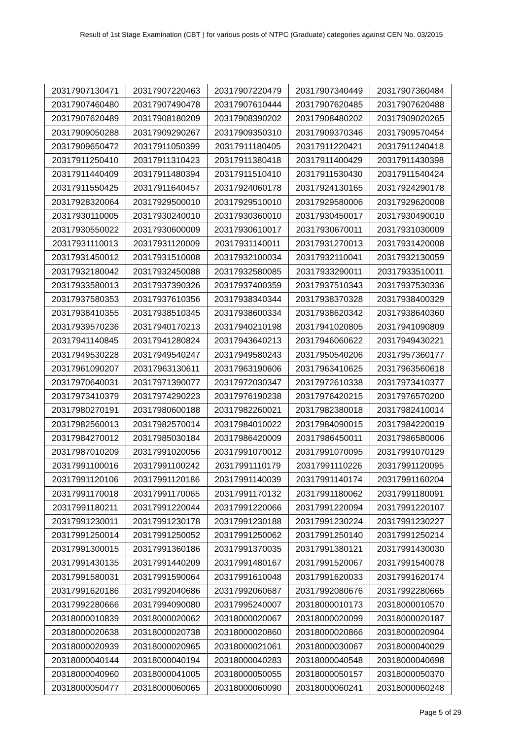Result of 1st Stage Examination (CBT ) for various posts of NTPC (Graduate) categories against CEN No. 03/2015
| 20317907130471 | 20317907220463 | 20317907220479 | 20317907340449 | 20317907360484 |
| 20317907460480 | 20317907490478 | 20317907610444 | 20317907620485 | 20317907620488 |
| 20317907620489 | 20317908180209 | 20317908390202 | 20317908480202 | 20317909020265 |
| 20317909050288 | 20317909290267 | 20317909350310 | 20317909370346 | 20317909570454 |
| 20317909650472 | 20317911050399 | 20317911180405 | 20317911220421 | 20317911240418 |
| 20317911250410 | 20317911310423 | 20317911380418 | 20317911400429 | 20317911430398 |
| 20317911440409 | 20317911480394 | 20317911510410 | 20317911530430 | 20317911540424 |
| 20317911550425 | 20317911640457 | 20317924060178 | 20317924130165 | 20317924290178 |
| 20317928320064 | 20317929500010 | 20317929510010 | 20317929580006 | 20317929620008 |
| 20317930110005 | 20317930240010 | 20317930360010 | 20317930450017 | 20317930490010 |
| 20317930550022 | 20317930600009 | 20317930610017 | 20317930670011 | 20317931030009 |
| 20317931110013 | 20317931120009 | 20317931140011 | 20317931270013 | 20317931420008 |
| 20317931450012 | 20317931510008 | 20317932100034 | 20317932110041 | 20317932130059 |
| 20317932180042 | 20317932450088 | 20317932580085 | 20317933290011 | 20317933510011 |
| 20317933580013 | 20317937390326 | 20317937400359 | 20317937510343 | 20317937530336 |
| 20317937580353 | 20317937610356 | 20317938340344 | 20317938370328 | 20317938400329 |
| 20317938410355 | 20317938510345 | 20317938600334 | 20317938620342 | 20317938640360 |
| 20317939570236 | 20317940170213 | 20317940210198 | 20317941020805 | 20317941090809 |
| 20317941140845 | 20317941280824 | 20317943640213 | 20317946060622 | 20317949430221 |
| 20317949530228 | 20317949540247 | 20317949580243 | 20317950540206 | 20317957360177 |
| 20317961090207 | 20317963130611 | 20317963190606 | 20317963410625 | 20317963560618 |
| 20317970640031 | 20317971390077 | 20317972030347 | 20317972610338 | 20317973410377 |
| 20317973410379 | 20317974290223 | 20317976190238 | 20317976420215 | 20317976570200 |
| 20317980270191 | 20317980600188 | 20317982260021 | 20317982380018 | 20317982410014 |
| 20317982560013 | 20317982570014 | 20317984010022 | 20317984090015 | 20317984220019 |
| 20317984270012 | 20317985030184 | 20317986420009 | 20317986450011 | 20317986580006 |
| 20317987010209 | 20317991020056 | 20317991070012 | 20317991070095 | 20317991070129 |
| 20317991100016 | 20317991100242 | 20317991110179 | 20317991110226 | 20317991120095 |
| 20317991120106 | 20317991120186 | 20317991140039 | 20317991140174 | 20317991160204 |
| 20317991170018 | 20317991170065 | 20317991170132 | 20317991180062 | 20317991180091 |
| 20317991180211 | 20317991220044 | 20317991220066 | 20317991220094 | 20317991220107 |
| 20317991230011 | 20317991230178 | 20317991230188 | 20317991230224 | 20317991230227 |
| 20317991250014 | 20317991250052 | 20317991250062 | 20317991250140 | 20317991250214 |
| 20317991300015 | 20317991360186 | 20317991370035 | 20317991380121 | 20317991430030 |
| 20317991430135 | 20317991440209 | 20317991480167 | 20317991520067 | 20317991540078 |
| 20317991580031 | 20317991590064 | 20317991610048 | 20317991620033 | 20317991620174 |
| 20317991620186 | 20317992040686 | 20317992060687 | 20317992080676 | 20317992280665 |
| 20317992280666 | 20317994090080 | 20317995240007 | 20318000010173 | 20318000010570 |
| 20318000010839 | 20318000020062 | 20318000020067 | 20318000020099 | 20318000020187 |
| 20318000020638 | 20318000020738 | 20318000020860 | 20318000020866 | 20318000020904 |
| 20318000020939 | 20318000020965 | 20318000021061 | 20318000030067 | 20318000040029 |
| 20318000040144 | 20318000040194 | 20318000040283 | 20318000040548 | 20318000040698 |
| 20318000040960 | 20318000041005 | 20318000050055 | 20318000050157 | 20318000050370 |
| 20318000050477 | 20318000060065 | 20318000060090 | 20318000060241 | 20318000060248 |
Page 5 of 29